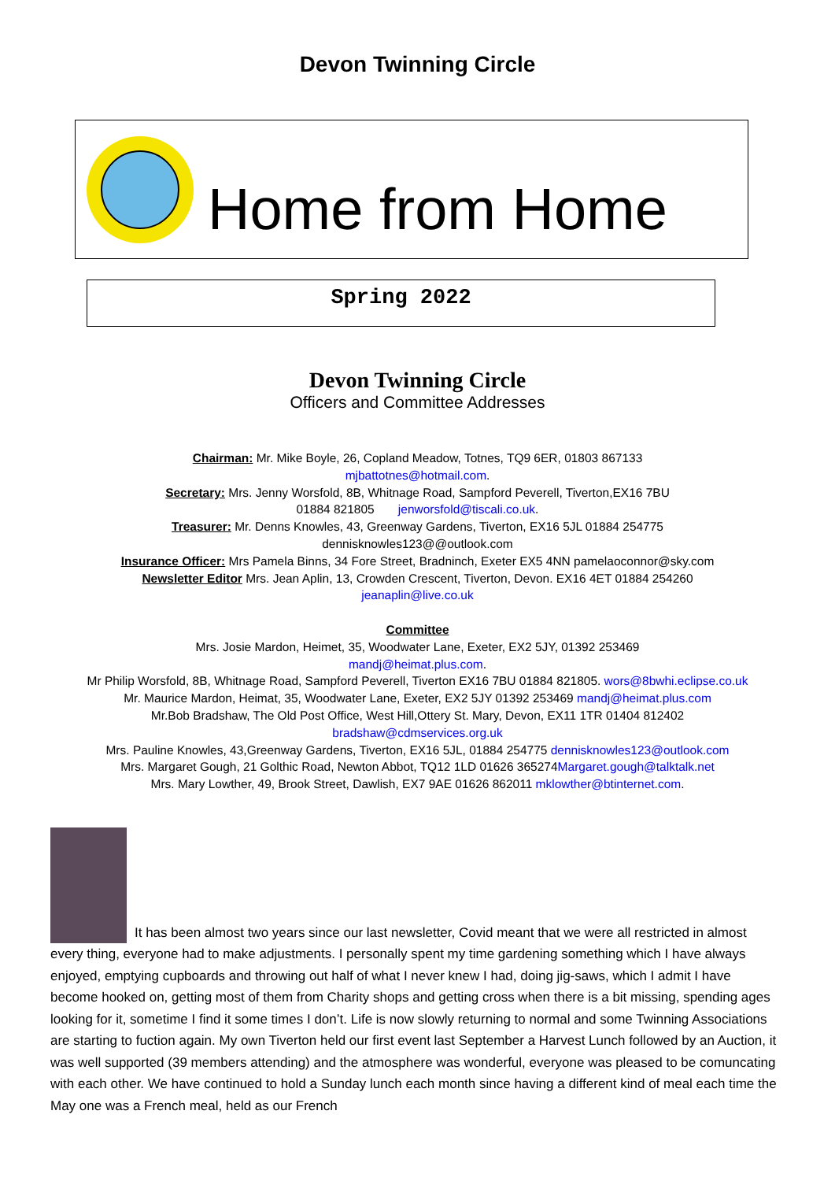Devon Twinning Circle
Home from Home
Spring 2022
Devon Twinning Circle
Officers and Committee Addresses
Chairman: Mr. Mike Boyle, 26, Copland Meadow, Totnes, TQ9 6ER, 01803 867133
mjbattotnes@hotmail.com.
Secretary: Mrs. Jenny Worsfold, 8B, Whitnage Road, Sampford Peverell, Tiverton,EX16 7BU
01884 821805 jenworsfold@tiscali.co.uk.
Treasurer: Mr. Denns Knowles, 43, Greenway Gardens, Tiverton, EX16 5JL 01884 254775
dennisknowles123@@outlook.com
Insurance Officer: Mrs Pamela Binns, 34 Fore Street, Bradninch, Exeter EX5 4NN pamelaoconnor@sky.com
Newsletter Editor Mrs. Jean Aplin, 13, Crowden Crescent, Tiverton, Devon. EX16 4ET 01884 254260
jeanaplin@live.co.uk
Committee
Mrs. Josie Mardon, Heimet, 35, Woodwater Lane, Exeter, EX2 5JY, 01392 253469
mandj@heimat.plus.com.
Mr Philip Worsfold, 8B, Whitnage Road, Sampford Peverell, Tiverton EX16 7BU 01884 821805. wors@8bwhi.eclipse.co.uk
Mr. Maurice Mardon, Heimat, 35, Woodwater Lane, Exeter, EX2 5JY 01392 253469 mandj@heimat.plus.com
Mr.Bob Bradshaw, The Old Post Office, West Hill,Ottery St. Mary, Devon, EX11 1TR 01404 812402
bradshaw@cdmservices.org.uk
Mrs. Pauline Knowles, 43,Greenway Gardens, Tiverton, EX16 5JL, 01884 254775 dennisknowles123@outlook.com
Mrs. Margaret Gough, 21 Golthic Road, Newton Abbot, TQ12 1LD 01626 365274Margaret.gough@talktalk.net
Mrs. Mary Lowther, 49, Brook Street, Dawlish, EX7 9AE 01626 862011 mklowther@btinternet.com.
It has been almost two years since our last newsletter, Covid meant that we were all restricted in almost every thing, everyone had to make adjustments. I personally spent my time gardening something which I have always enjoyed, emptying cupboards and throwing out half of what I never knew I had, doing jig-saws, which I admit I have become hooked on, getting most of them from Charity shops and getting cross when there is a bit missing, spending ages looking for it, sometime I find it some times I don’t. Life is now slowly returning to normal and some Twinning Associations are starting to fuction again. My own Tiverton held our first event last September a Harvest Lunch followed by an Auction, it was well supported (39 members attending) and the atmosphere was wonderful, everyone was pleased to be comuncating with each other. We have continued to hold a Sunday lunch each month since having a different kind of meal each time the May one was a French meal, held as our French